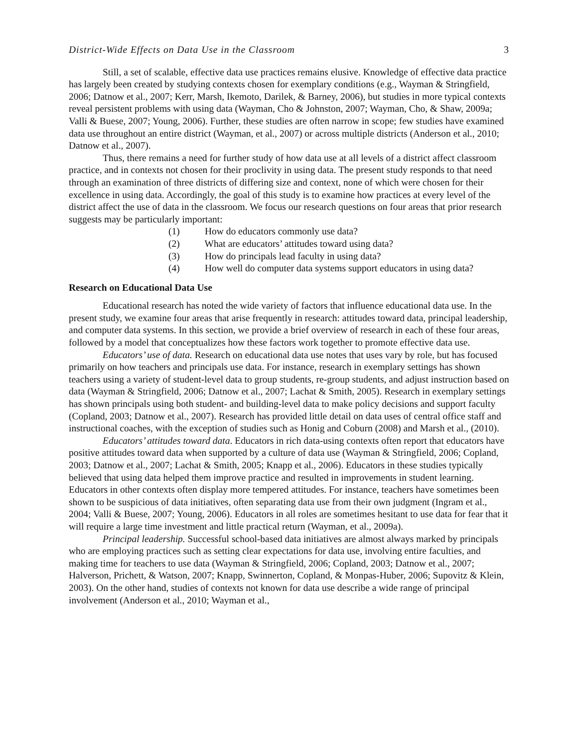District-Wide Effects on Data Use in the Classroom 3
Still, a set of scalable, effective data use practices remains elusive. Knowledge of effective data practice has largely been created by studying contexts chosen for exemplary conditions (e.g., Wayman & Stringfield, 2006; Datnow et al., 2007; Kerr, Marsh, Ikemoto, Darilek, & Barney, 2006), but studies in more typical contexts reveal persistent problems with using data (Wayman, Cho & Johnston, 2007; Wayman, Cho, & Shaw, 2009a; Valli & Buese, 2007; Young, 2006). Further, these studies are often narrow in scope; few studies have examined data use throughout an entire district (Wayman, et al., 2007) or across multiple districts (Anderson et al., 2010; Datnow et al., 2007).
Thus, there remains a need for further study of how data use at all levels of a district affect classroom practice, and in contexts not chosen for their proclivity in using data. The present study responds to that need through an examination of three districts of differing size and context, none of which were chosen for their excellence in using data. Accordingly, the goal of this study is to examine how practices at every level of the district affect the use of data in the classroom. We focus our research questions on four areas that prior research suggests may be particularly important:
(1) How do educators commonly use data?
(2) What are educators’ attitudes toward using data?
(3) How do principals lead faculty in using data?
(4) How well do computer data systems support educators in using data?
Research on Educational Data Use
Educational research has noted the wide variety of factors that influence educational data use. In the present study, we examine four areas that arise frequently in research: attitudes toward data, principal leadership, and computer data systems. In this section, we provide a brief overview of research in each of these four areas, followed by a model that conceptualizes how these factors work together to promote effective data use.
Educators’ use of data. Research on educational data use notes that uses vary by role, but has focused primarily on how teachers and principals use data. For instance, research in exemplary settings has shown teachers using a variety of student-level data to group students, re-group students, and adjust instruction based on data (Wayman & Stringfield, 2006; Datnow et al., 2007; Lachat & Smith, 2005). Research in exemplary settings has shown principals using both student- and building-level data to make policy decisions and support faculty (Copland, 2003; Datnow et al., 2007). Research has provided little detail on data uses of central office staff and instructional coaches, with the exception of studies such as Honig and Coburn (2008) and Marsh et al., (2010).
Educators’ attitudes toward data. Educators in rich data-using contexts often report that educators have positive attitudes toward data when supported by a culture of data use (Wayman & Stringfield, 2006; Copland, 2003; Datnow et al., 2007; Lachat & Smith, 2005; Knapp et al., 2006). Educators in these studies typically believed that using data helped them improve practice and resulted in improvements in student learning. Educators in other contexts often display more tempered attitudes. For instance, teachers have sometimes been shown to be suspicious of data initiatives, often separating data use from their own judgment (Ingram et al., 2004; Valli & Buese, 2007; Young, 2006). Educators in all roles are sometimes hesitant to use data for fear that it will require a large time investment and little practical return (Wayman, et al., 2009a).
Principal leadership. Successful school-based data initiatives are almost always marked by principals who are employing practices such as setting clear expectations for data use, involving entire faculties, and making time for teachers to use data (Wayman & Stringfield, 2006; Copland, 2003; Datnow et al., 2007; Halverson, Prichett, & Watson, 2007; Knapp, Swinnerton, Copland, & Monpas-Huber, 2006; Supovitz & Klein, 2003). On the other hand, studies of contexts not known for data use describe a wide range of principal involvement (Anderson et al., 2010; Wayman et al.,